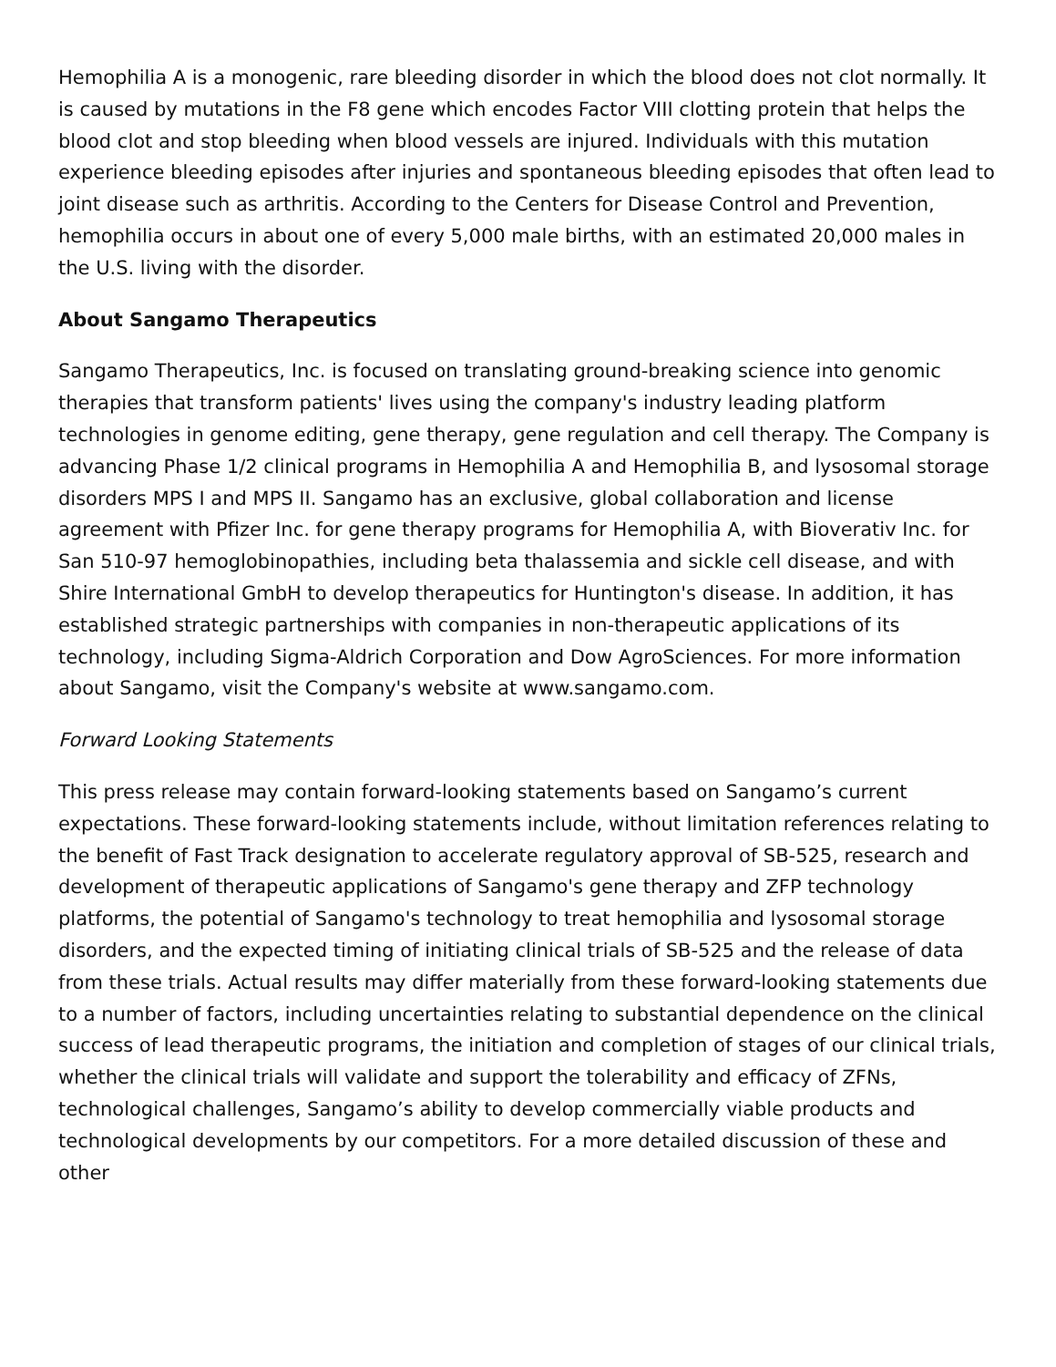Hemophilia A is a monogenic, rare bleeding disorder in which the blood does not clot normally. It is caused by mutations in the F8 gene which encodes Factor VIII clotting protein that helps the blood clot and stop bleeding when blood vessels are injured. Individuals with this mutation experience bleeding episodes after injuries and spontaneous bleeding episodes that often lead to joint disease such as arthritis. According to the Centers for Disease Control and Prevention, hemophilia occurs in about one of every 5,000 male births, with an estimated 20,000 males in the U.S. living with the disorder.
About Sangamo Therapeutics
Sangamo Therapeutics, Inc. is focused on translating ground-breaking science into genomic therapies that transform patients' lives using the company's industry leading platform technologies in genome editing, gene therapy, gene regulation and cell therapy. The Company is advancing Phase 1/2 clinical programs in Hemophilia A and Hemophilia B, and lysosomal storage disorders MPS I and MPS II. Sangamo has an exclusive, global collaboration and license agreement with Pfizer Inc. for gene therapy programs for Hemophilia A, with Bioverativ Inc. for San 510-97 hemoglobinopathies, including beta thalassemia and sickle cell disease, and with Shire International GmbH to develop therapeutics for Huntington's disease. In addition, it has established strategic partnerships with companies in non-therapeutic applications of its technology, including Sigma-Aldrich Corporation and Dow AgroSciences. For more information about Sangamo, visit the Company's website at www.sangamo.com.
Forward Looking Statements
This press release may contain forward-looking statements based on Sangamo’s current expectations. These forward-looking statements include, without limitation references relating to the benefit of Fast Track designation to accelerate regulatory approval of SB-525, research and development of therapeutic applications of Sangamo's gene therapy and ZFP technology platforms, the potential of Sangamo's technology to treat hemophilia and lysosomal storage disorders, and the expected timing of initiating clinical trials of SB-525 and the release of data from these trials. Actual results may differ materially from these forward-looking statements due to a number of factors, including uncertainties relating to substantial dependence on the clinical success of lead therapeutic programs, the initiation and completion of stages of our clinical trials, whether the clinical trials will validate and support the tolerability and efficacy of ZFNs, technological challenges, Sangamo’s ability to develop commercially viable products and technological developments by our competitors. For a more detailed discussion of these and other